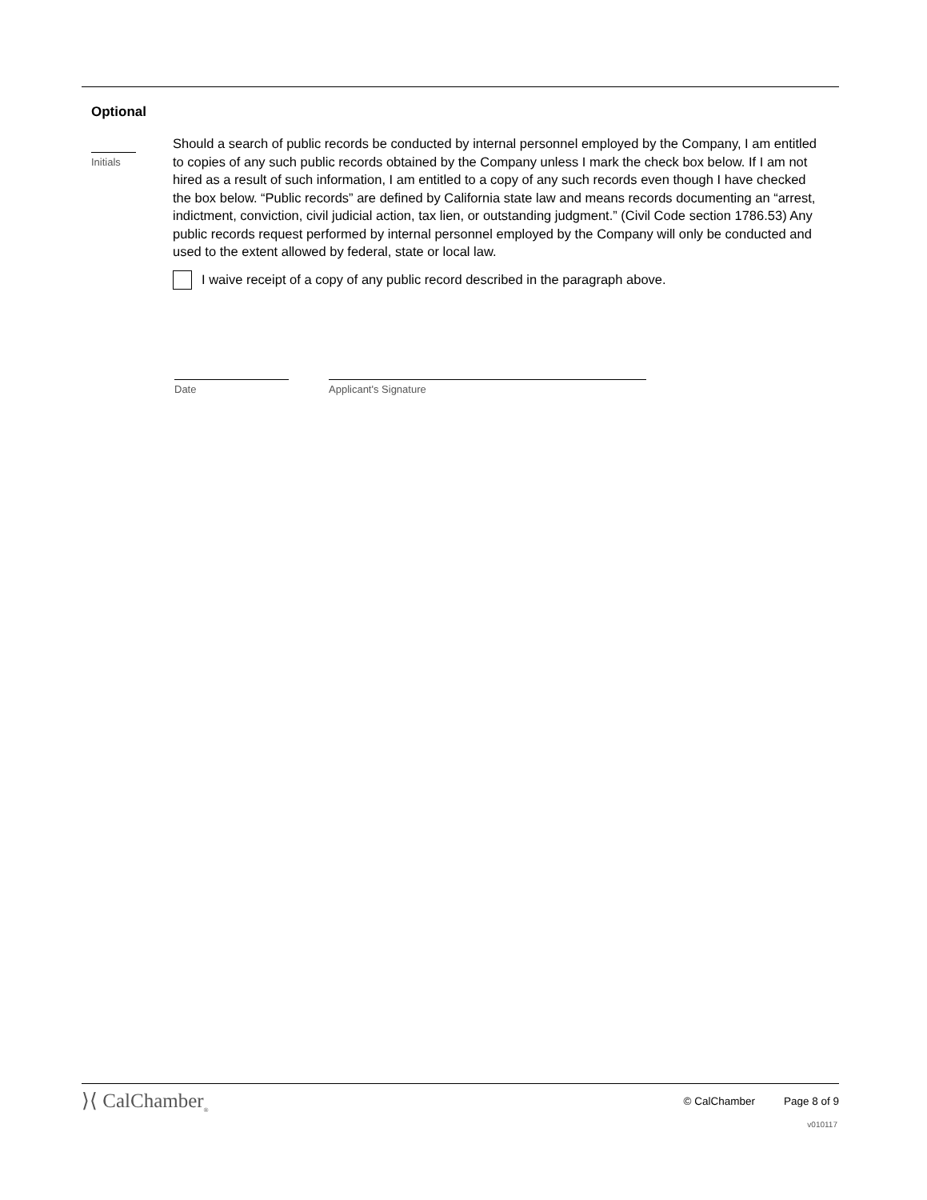Optional
Initials
Should a search of public records be conducted by internal personnel employed by the Company, I am entitled to copies of any such public records obtained by the Company unless I mark the check box below. If I am not hired as a result of such information, I am entitled to a copy of any such records even though I have checked the box below. “Public records” are defined by California state law and means records documenting an “arrest, indictment, conviction, civil judicial action, tax lien, or outstanding judgment.” (Civil Code section 1786.53) Any public records request performed by internal personnel employed by the Company will only be conducted and used to the extent allowed by federal, state or local law.
I waive receipt of a copy of any public record described in the paragraph above.
Date Applicant's Signature
⟩⟨ CalChamber<sub>®</sub>
© CalChamber Page 8 of 9
v010117